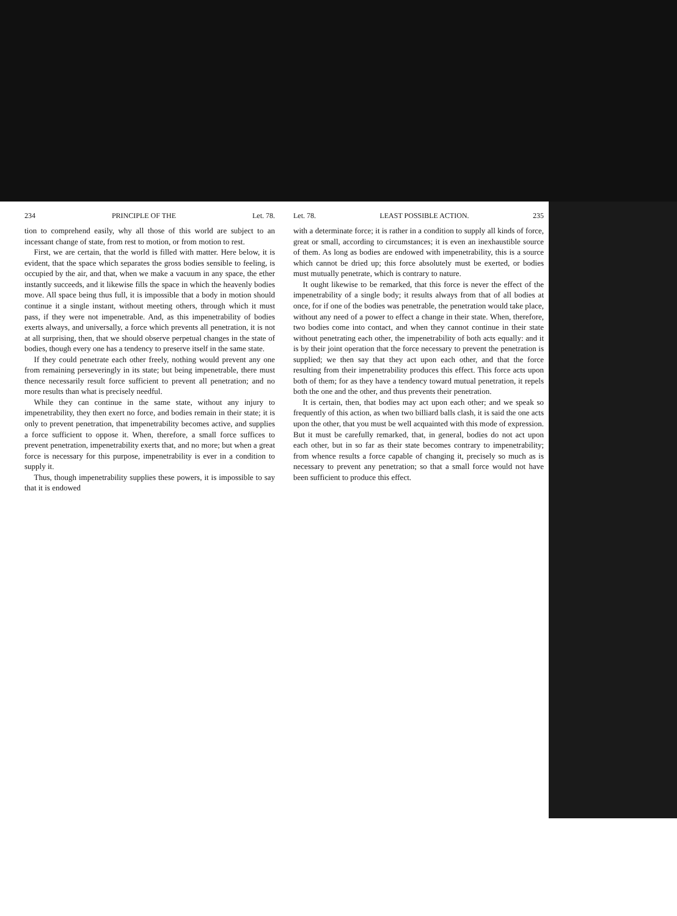234 PRINCIPLE OF THE Let. 78.
tion to comprehend easily, why all those of this world are subject to an incessant change of state, from rest to motion, or from motion to rest.
First, we are certain, that the world is filled with matter. Here below, it is evident, that the space which separates the gross bodies sensible to feeling, is occupied by the air, and that, when we make a vacuum in any space, the ether instantly succeeds, and it likewise fills the space in which the heavenly bodies move. All space being thus full, it is impossible that a body in motion should continue it a single instant, without meeting others, through which it must pass, if they were not impenetrable. And, as this impenetrability of bodies exerts always, and universally, a force which prevents all penetration, it is not at all surprising, then, that we should observe perpetual changes in the state of bodies, though every one has a tendency to preserve itself in the same state.
If they could penetrate each other freely, nothing would prevent any one from remaining perseveringly in its state; but being impenetrable, there must thence necessarily result force sufficient to prevent all penetration; and no more results than what is precisely needful.
While they can continue in the same state, without any injury to impenetrability, they then exert no force, and bodies remain in their state; it is only to prevent penetration, that impenetrability becomes active, and supplies a force sufficient to oppose it. When, therefore, a small force suffices to prevent penetration, impenetrability exerts that, and no more; but when a great force is necessary for this purpose, impenetrability is ever in a condition to supply it.
Thus, though impenetrability supplies these powers, it is impossible to say that it is endowed
Let. 78. LEAST POSSIBLE ACTION. 235
with a determinate force; it is rather in a condition to supply all kinds of force, great or small, according to circumstances; it is even an inexhaustible source of them. As long as bodies are endowed with impenetrability, this is a source which cannot be dried up; this force absolutely must be exerted, or bodies must mutually penetrate, which is contrary to nature.
It ought likewise to be remarked, that this force is never the effect of the impenetrability of a single body; it results always from that of all bodies at once, for if one of the bodies was penetrable, the penetration would take place, without any need of a power to effect a change in their state. When, therefore, two bodies come into contact, and when they cannot continue in their state without penetrating each other, the impenetrability of both acts equally: and it is by their joint operation that the force necessary to prevent the penetration is supplied; we then say that they act upon each other, and that the force resulting from their impenetrability produces this effect. This force acts upon both of them; for as they have a tendency toward mutual penetration, it repels both the one and the other, and thus prevents their penetration.
It is certain, then, that bodies may act upon each other; and we speak so frequently of this action, as when two billiard balls clash, it is said the one acts upon the other, that you must be well acquainted with this mode of expression. But it must be carefully remarked, that, in general, bodies do not act upon each other, but in so far as their state becomes contrary to impenetrability; from whence results a force capable of changing it, precisely so much as is necessary to prevent any penetration; so that a small force would not have been sufficient to produce this effect.